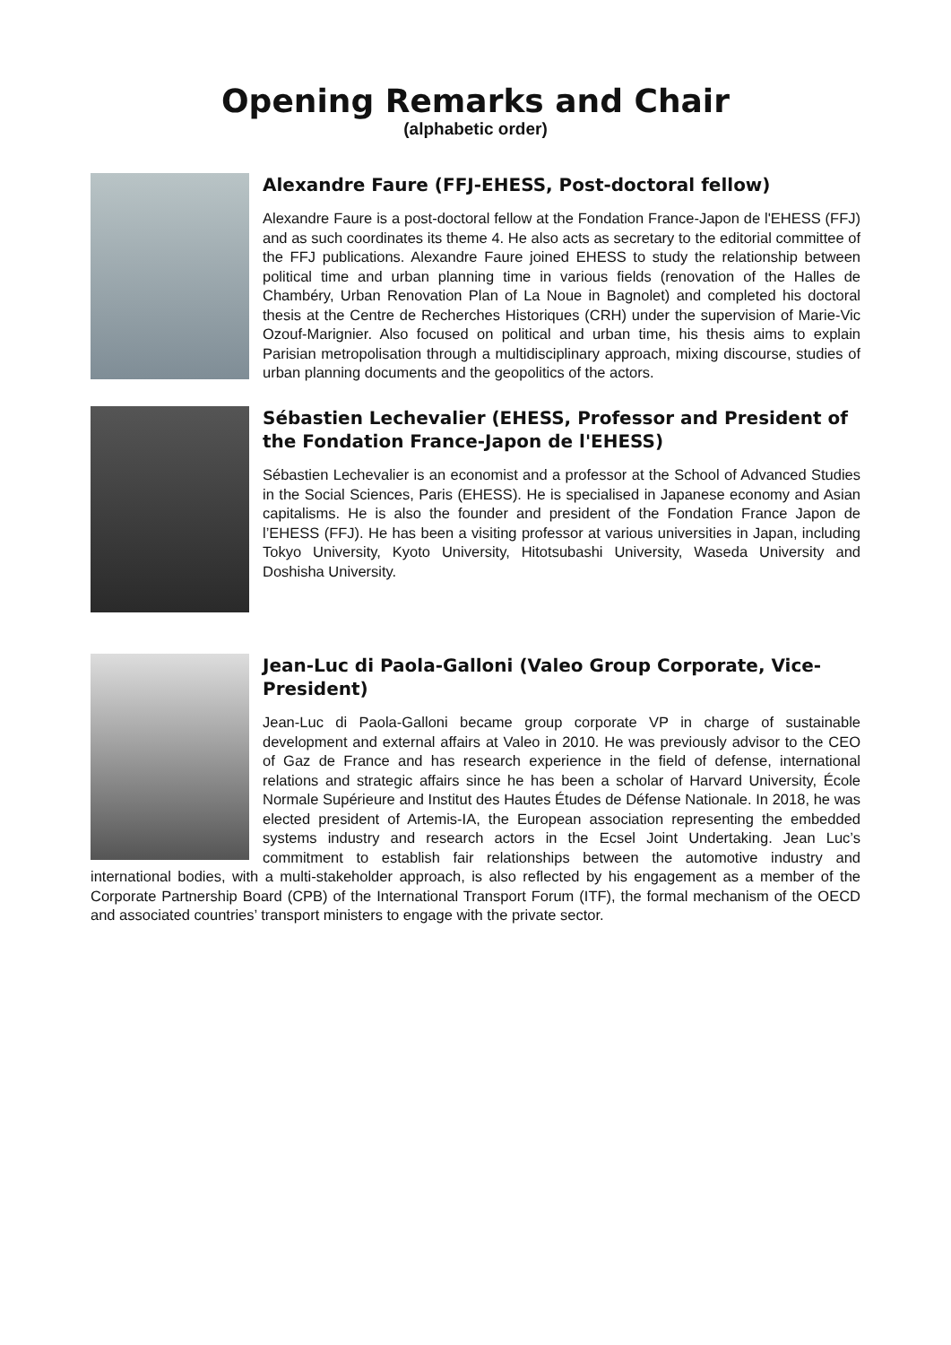Opening Remarks and Chair
(alphabetic order)
Alexandre Faure (FFJ-EHESS, Post-doctoral fellow)
Alexandre Faure is a post-doctoral fellow at the Fondation France-Japon de l'EHESS (FFJ) and as such coordinates its theme 4. He also acts as secretary to the editorial committee of the FFJ publications. Alexandre Faure joined EHESS to study the relationship between political time and urban planning time in various fields (renovation of the Halles de Chambéry, Urban Renovation Plan of La Noue in Bagnolet) and completed his doctoral thesis at the Centre de Recherches Historiques (CRH) under the supervision of Marie-Vic Ozouf-Marignier. Also focused on political and urban time, his thesis aims to explain Parisian metropolisation through a multidisciplinary approach, mixing discourse, studies of urban planning documents and the geopolitics of the actors.
Sébastien Lechevalier (EHESS, Professor and President of the Fondation France-Japon de l'EHESS)
Sébastien Lechevalier is an economist and a professor at the School of Advanced Studies in the Social Sciences, Paris (EHESS). He is specialised in Japanese economy and Asian capitalisms. He is also the founder and president of the Fondation France Japon de l’EHESS (FFJ). He has been a visiting professor at various universities in Japan, including Tokyo University, Kyoto University, Hitotsubashi University, Waseda University and Doshisha University.
Jean-Luc di Paola-Galloni (Valeo Group Corporate, Vice-President)
Jean-Luc di Paola-Galloni became group corporate VP in charge of sustainable development and external affairs at Valeo in 2010. He was previously advisor to the CEO of Gaz de France and has research experience in the field of defense, international relations and strategic affairs since he has been a scholar of Harvard University, École Normale Supérieure and Institut des Hautes Études de Défense Nationale. In 2018, he was elected president of Artemis-IA, the European association representing the embedded systems industry and research actors in the Ecsel Joint Undertaking. Jean Luc’s commitment to establish fair relationships between the automotive industry and international bodies, with a multi-stakeholder approach, is also reflected by his engagement as a member of the Corporate Partnership Board (CPB) of the International Transport Forum (ITF), the formal mechanism of the OECD and associated countries’ transport ministers to engage with the private sector.